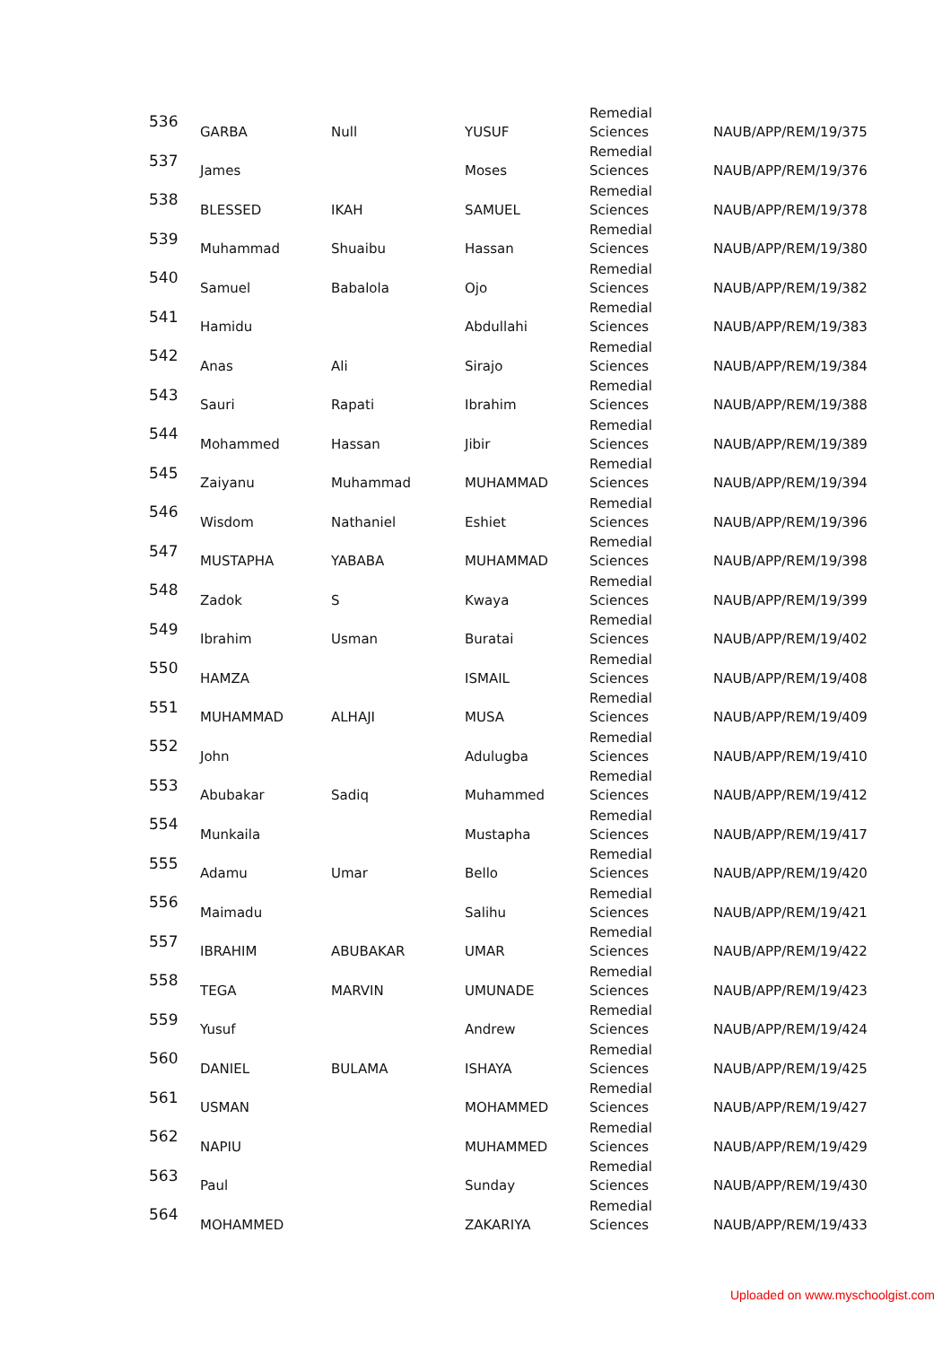| 536 | GARBA | Null | YUSUF | Remedial Sciences | NAUB/APP/REM/19/375 |
| 537 | James | | Moses | Remedial Sciences | NAUB/APP/REM/19/376 |
| 538 | BLESSED | IKAH | SAMUEL | Remedial Sciences | NAUB/APP/REM/19/378 |
| 539 | Muhammad | Shuaibu | Hassan | Remedial Sciences | NAUB/APP/REM/19/380 |
| 540 | Samuel | Babalola | Ojo | Remedial Sciences | NAUB/APP/REM/19/382 |
| 541 | Hamidu | | Abdullahi | Remedial Sciences | NAUB/APP/REM/19/383 |
| 542 | Anas | Ali | Sirajo | Remedial Sciences | NAUB/APP/REM/19/384 |
| 543 | Sauri | Rapati | Ibrahim | Remedial Sciences | NAUB/APP/REM/19/388 |
| 544 | Mohammed | Hassan | Jibir | Remedial Sciences | NAUB/APP/REM/19/389 |
| 545 | Zaiyanu | Muhammad | MUHAMMAD | Remedial Sciences | NAUB/APP/REM/19/394 |
| 546 | Wisdom | Nathaniel | Eshiet | Remedial Sciences | NAUB/APP/REM/19/396 |
| 547 | MUSTAPHA | YABABA | MUHAMMAD | Remedial Sciences | NAUB/APP/REM/19/398 |
| 548 | Zadok | S | Kwaya | Remedial Sciences | NAUB/APP/REM/19/399 |
| 549 | Ibrahim | Usman | Buratai | Remedial Sciences | NAUB/APP/REM/19/402 |
| 550 | HAMZA | | ISMAIL | Remedial Sciences | NAUB/APP/REM/19/408 |
| 551 | MUHAMMAD | ALHAJI | MUSA | Remedial Sciences | NAUB/APP/REM/19/409 |
| 552 | John | | Adulugba | Remedial Sciences | NAUB/APP/REM/19/410 |
| 553 | Abubakar | Sadiq | Muhammed | Remedial Sciences | NAUB/APP/REM/19/412 |
| 554 | Munkaila | | Mustapha | Remedial Sciences | NAUB/APP/REM/19/417 |
| 555 | Adamu | Umar | Bello | Remedial Sciences | NAUB/APP/REM/19/420 |
| 556 | Maimadu | | Salihu | Remedial Sciences | NAUB/APP/REM/19/421 |
| 557 | IBRAHIM | ABUBAKAR | UMAR | Remedial Sciences | NAUB/APP/REM/19/422 |
| 558 | TEGA | MARVIN | UMUNADE | Remedial Sciences | NAUB/APP/REM/19/423 |
| 559 | Yusuf | | Andrew | Remedial Sciences | NAUB/APP/REM/19/424 |
| 560 | DANIEL | BULAMA | ISHAYA | Remedial Sciences | NAUB/APP/REM/19/425 |
| 561 | USMAN | | MOHAMMED | Remedial Sciences | NAUB/APP/REM/19/427 |
| 562 | NAPIU | | MUHAMMED | Remedial Sciences | NAUB/APP/REM/19/429 |
| 563 | Paul | | Sunday | Remedial Sciences | NAUB/APP/REM/19/430 |
| 564 | MOHAMMED | | ZAKARIYA | Remedial Sciences | NAUB/APP/REM/19/433 |
Uploaded on www.myschoolgist.com